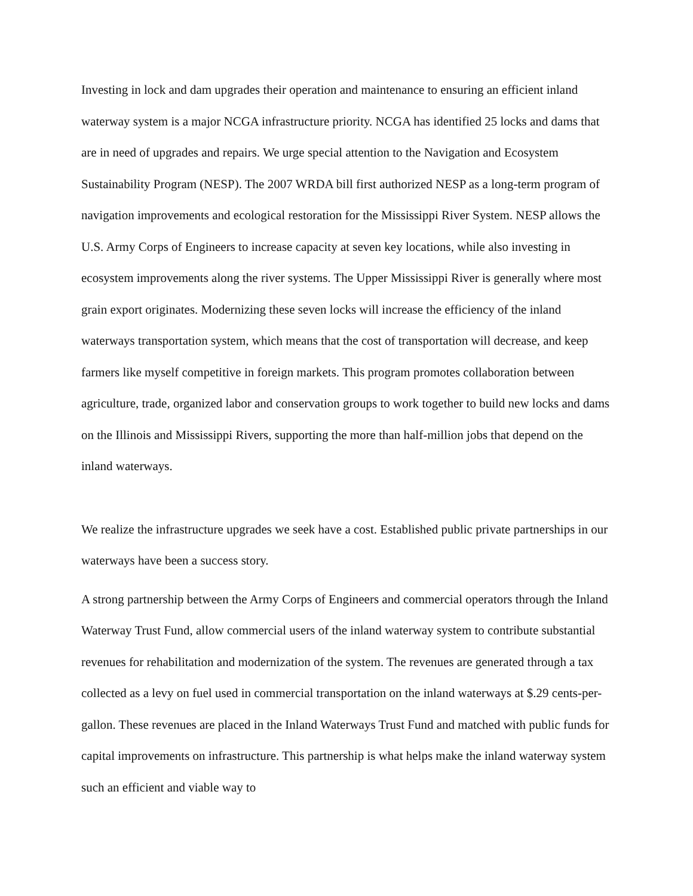Investing in lock and dam upgrades their operation and maintenance to ensuring an efficient inland waterway system is a major NCGA infrastructure priority. NCGA has identified 25 locks and dams that are in need of upgrades and repairs. We urge special attention to the Navigation and Ecosystem Sustainability Program (NESP). The 2007 WRDA bill first authorized NESP as a long-term program of navigation improvements and ecological restoration for the Mississippi River System. NESP allows the U.S. Army Corps of Engineers to increase capacity at seven key locations, while also investing in ecosystem improvements along the river systems. The Upper Mississippi River is generally where most grain export originates. Modernizing these seven locks will increase the efficiency of the inland waterways transportation system, which means that the cost of transportation will decrease, and keep farmers like myself competitive in foreign markets. This program promotes collaboration between agriculture, trade, organized labor and conservation groups to work together to build new locks and dams on the Illinois and Mississippi Rivers, supporting the more than half-million jobs that depend on the inland waterways.
We realize the infrastructure upgrades we seek have a cost. Established public private partnerships in our waterways have been a success story.
A strong partnership between the Army Corps of Engineers and commercial operators through the Inland Waterway Trust Fund, allow commercial users of the inland waterway system to contribute substantial revenues for rehabilitation and modernization of the system. The revenues are generated through a tax collected as a levy on fuel used in commercial transportation on the inland waterways at $.29 cents-per-gallon. These revenues are placed in the Inland Waterways Trust Fund and matched with public funds for capital improvements on infrastructure. This partnership is what helps make the inland waterway system such an efficient and viable way to